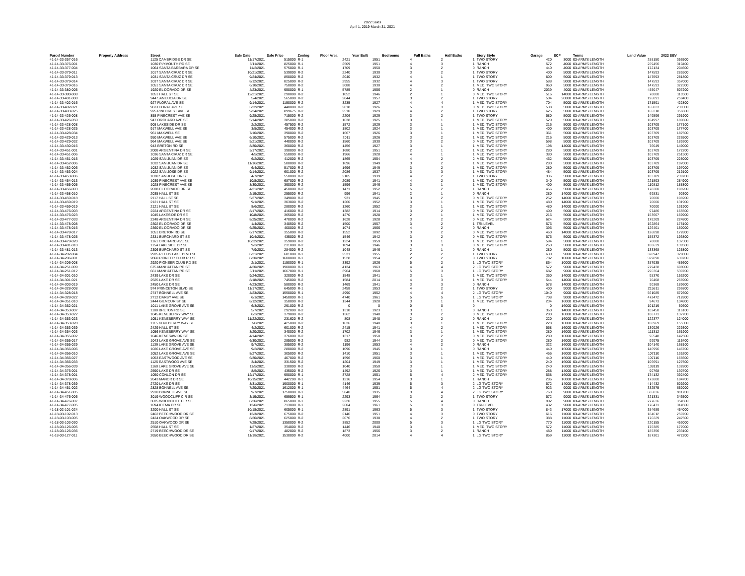2022 Sales
April 1, 2019-March 31, 2021
| Parcel Number | Property Address | Street | Sale Date | Sale Price | Zoning | Floor Area | Year Built | Bedrooms | Full Baths | Half Baths | Story Style | Garage | ECF | Terms | Land Value | 2022 SEV |
| --- | --- | --- | --- | --- | --- | --- | --- | --- | --- | --- | --- | --- | --- | --- | --- | --- |
| 41-14-33-357-016 | | 1125 CAMBRIDGE DR SE | 11/17/2021 | 515000 | R-1 | 2421 | 1951 | 4 | 2 | 1 | TWO STORY | 420 | 3000 | 03-ARM'S LENGTH | 288150 | 356500 |
| 41-14-33-376-001 | | 1030 PLYMOUTH RD SE | 8/11/2021 | 825000 | R-1 | 2509 | 1951 | 4 | 3 | 1 | RANCH | 572 | 4000 | 03-ARM'S LENGTH | 259456 | 310400 |
| 41-14-33-377-004 | | 1064 SANTA BARBARA DR SE | 11/2/2021 | 575000 | R-1 | 1709 | 1950 | 3 | 2 | 0 | RANCH | 440 | 4000 | 03-ARM'S LENGTH | 172134 | 204600 |
| 41-14-33-379-011 | | 1017 SANTA CRUZ DR SE | 10/21/2021 | 539000 | R-2 | 2240 | 1930 | 3 | 2 | 1 | TWO STORY | 400 | 5000 | 03-ARM'S LENGTH | 147593 | 285500 |
| 41-14-33-379-013 | | 1031 SANTA CRUZ DR SE | 9/24/2021 | 850000 | R-2 | 2040 | 1932 | 4 | 1 | 1 | TWO STORY | 800 | 5000 | 03-ARM'S LENGTH | 147593 | 281800 |
| 41-14-33-379-014 | | 1037 SANTA CRUZ DR SE | 8/12/2021 | 825000 | R-2 | 2955 | 1932 | 4 | 3 | 1 | TWO STORY | 588 | 5000 | 03-ARM'S LENGTH | 147593 | 357000 |
| 41-14-33-379-016 | | 1051 SANTA CRUZ DR SE | 6/10/2021 | 750000 | R-2 | 3088 | 1930 | 4 | 2 | 1 | MED. TWO STORY | 960 | 5000 | 03-ARM'S LENGTH | 147593 | 322300 |
| 41-14-33-380-005 | | 1920 EL DORADO DR SE | 4/23/2021 | 950000 | R-1 | 5785 | 1956 | 2 | 1 | 0 | RANCH | 2039 | 4000 | 03-ARM'S LENGTH | 455047 | 507200 |
| 41-14-33-380-008 | | 1851 HALL ST SE | 12/21/2021 | 290000 | R-2 | 1052 | 1946 | 2 | 1 | 0 | MED. TWO STORY | 516 | 14000 | 03-ARM'S LENGTH | 70000 | 110500 |
| 41-14-33-401-008 | | 944 SAN LUCIA DR SE | 5/4/2021 | 565000 | R-2 | 2044 | 1957 | 3 | 2 | 1 | TWO STORY | 504 | 20000 | 03-ARM'S LENGTH | 196891 | 259400 |
| 41-14-33-402-016 | | 927 FLORAL AVE SE | 9/14/2021 | 1150000 | R-2 | 3235 | 1927 | 4 | 4 | 1 | MED. TWO STORY | 704 | 5000 | 03-ARM'S LENGTH | 171591 | 422800 |
| 41-14-33-402-021 | | 963 FLORAL AVE SE | 3/22/2021 | 440000 | R-2 | 2018 | 1926 | 5 | 3 | 0 | MED. TWO STORY | 538 | 5000 | 03-ARM'S LENGTH | 166823 | 230300 |
| 41-14-33-403-025 | | 925 PINECREST AVE SE | 9/24/2021 | 899675 | R-2 | 2510 | 1929 | 4 | 2 | 1 | TWO STORY | 625 | 5000 | 03-ARM'S LENGTH | 166218 | 356600 |
| 41-14-33-426-008 | | 858 PINECREST AVE SE | 9/28/2021 | 715000 | R-2 | 2206 | 1929 | 3 | 2 | 1 | TWO STORY | 580 | 5000 | 03-ARM'S LENGTH | 149596 | 291900 |
| 41-14-33-426-050 | | 947 ORCHARD AVE SE | 5/14/2021 | 385000 | R-2 | 1638 | 1925 | 3 | 1 | 1 | MED. TWO STORY | 520 | 5000 | 03-ARM'S LENGTH | 104997 | 180600 |
| 41-14-33-428-008 | | 908 LAKESIDE DR SE | 2/2/2021 | 457500 | R-2 | 1572 | 1929 | 3 | 1 | 1 | MED. TWO STORY | 216 | 5000 | 03-ARM'S LENGTH | 103709 | 177100 |
| 41-14-33-428-025 | | 917 MAXWELL AVE SE | 3/5/2021 | 454000 | R-2 | 1802 | 1924 | 3 | 1 | 1 | MED. TWO STORY | 400 | 5000 | 03-ARM'S LENGTH | 103709 | 177400 |
| 41-14-33-428-034 | | 961 MAXWELL SE | 7/16/2021 | 390000 | R-2 | 1667 | 1926 | 3 | 1 | 1 | MED. TWO STORY | 361 | 5000 | 03-ARM'S LENGTH | 103709 | 187500 |
| 41-14-33-429-013 | | 950 MAXWELL AVE SE | 6/10/2021 | 575000 | R-2 | 2011 | 1926 | 3 | 2 | 1 | MED. TWO STORY | 216 | 5000 | 03-ARM'S LENGTH | 103709 | 226500 |
| 41-14-33-429-032 | | 964 MAXWELL AVE SE | 5/21/2021 | 440000 | R-2 | 1560 | 1930 | 3 | 2 | 0 | MED. TWO STORY | 598 | 5000 | 03-ARM'S LENGTH | 103709 | 189300 |
| 41-14-33-430-016 | | 943 BRETON RD SE | 8/30/2021 | 360000 | R-2 | 1456 | 1927 | 3 | 1 | 1 | MED. TWO STORY | 198 | 14000 | 03-ARM'S LENGTH | 76049 | 149000 |
| 41-14-33-451-001 | | 2008 ARGENTINA DR SE | 3/17/2021 | 390000 | R-2 | 1680 | 1951 | 2 | 1 | 1 | MED. TWO STORY | 280 | 5000 | 03-ARM'S LENGTH | 103709 | 172200 |
| 41-14-33-451-006 | | 1036 SANTA CRUZ DR SE | 4/5/2021 | 550000 | R-2 | 1966 | 1928 | 4 | 1 | 1 | MED. TWO STORY | 380 | 5000 | 03-ARM'S LENGTH | 103709 | 251500 |
| 41-14-33-451-015 | | 1029 SAN JUAN DR SE | 6/2/2021 | 412000 | R-2 | 1865 | 1954 | 4 | 2 | 2 | MED. TWO STORY | 462 | 5000 | 03-ARM'S LENGTH | 103709 | 225000 |
| 41-14-33-452-006 | | 1032 SAN JUAN DR SE | 11/16/2021 | 580000 | R-2 | 1696 | 1949 | 3 | 2 | 1 | MED. TWO STORY | 280 | 5000 | 03-ARM'S LENGTH | 103709 | 197000 |
| 41-14-33-452-006 | | 1032 SAN JUAN DR SE | 6/4/2021 | 517000 | R-2 | 1696 | 1949 | 3 | 2 | 1 | MED. TWO STORY | 280 | 5000 | 03-ARM'S LENGTH | 103709 | 197000 |
| 41-14-33-453-004 | | 1022 SAN JOSE DR SE | 9/14/2021 | 601000 | R-2 | 2086 | 1937 | 3 | 3 | 1 | MED. TWO STORY | 484 | 5000 | 03-ARM'S LENGTH | 103709 | 219100 |
| 41-14-33-453-006 | | 1030 SAN JOSE DR SE | 4/7/2021 | 550000 | R-2 | 2105 | 1939 | 4 | 2 | 1 | TWO STORY | 336 | 5000 | 03-ARM'S LENGTH | 103709 | 239700 |
| 41-14-33-454-013 | | 1039 PINECREST AVE SE | 10/8/2021 | 687000 | R-2 | 2089 | 1941 | 4 | 2 | 1 | MED. TWO STORY | 340 | 5000 | 03-ARM'S LENGTH | 221893 | 284900 |
| 41-14-33-455-005 | | 1028 PINECREST AVE SE | 8/30/2021 | 390000 | R-2 | 1596 | 1946 | 3 | 1 | 1 | MED. TWO STORY | 400 | 5000 | 03-ARM'S LENGTH | 110812 | 188800 |
| 41-14-33-456-003 | | 2028 EL DORADO DR SE | 4/21/2021 | 450000 | R-2 | 1471 | 1952 | 5 | 2 | 1 | RANCH | 456 | 5000 | 03-ARM'S LENGTH | 178200 | 198200 |
| 41-14-33-458-010 | | 2035 HALL ST SE | 2/19/2021 | 255000 | R-2 | 996 | 1941 | 2 | 1 | 0 | RANCH | 280 | 14000 | 03-ARM'S LENGTH | 69831 | 90300 |
| 41-14-33-459-018 | | 2117 HALL ST SE | 5/27/2021 | 349000 | R-2 | 931 | 1945 | 3 | 2 | 0 | MED. TWO STORY | 252 | 14000 | 03-ARM'S LENGTH | 70000 | 108200 |
| 41-14-33-459-019 | | 2121 HALL ST SE | 9/1/2021 | 303000 | R-2 | 1260 | 1952 | 3 | 1 | 1 | MED. TWO STORY | 480 | 14000 | 03-ARM'S LENGTH | 70000 | 131900 |
| 41-14-33-459-019 | | 2121 HALL ST SE | 8/6/2021 | 280000 | R-2 | 1260 | 1952 | 3 | 1 | 1 | MED. TWO STORY | 480 | 14000 | 03-ARM'S LENGTH | 70000 | 131900 |
| 41-14-33-476-003 | | 2224 ARGENTINA DR SE | 8/17/2021 | 416000 | R-2 | 1382 | 1914 | 3 | 2 | 0 | MED. TWO STORY | 400 | 5000 | 03-ARM'S LENGTH | 97486 | 165500 |
| 41-14-33-476-023 | | 1045 LAKESIDE DR SE | 10/8/2021 | 365000 | R-2 | 1270 | 1928 | 2 | 1 | 1 | MED. TWO STORY | 216 | 5000 | 03-ARM'S LENGTH | 153607 | 169900 |
| 41-14-33-477-033 | | 2248 ARGENTINA DR SE | 8/25/2021 | 470000 | R-2 | 1628 | 1928 | 3 | 2 | 0 | MED. TWO STORY | 624 | 5000 | 03-ARM'S LENGTH | 179209 | 224800 |
| 41-14-33-478-008 | | 2302 EL DORADO DR SE | 1/4/2021 | 340500 | R-2 | 1500 | 1957 | 3 | 2 | 1 | TRI-LEVEL | 576 | 5000 | 03-ARM'S LENGTH | 162864 | 175100 |
| 41-14-33-478-016 | | 2360 EL DORADO DR SE | 6/25/2021 | 400000 | R-2 | 1074 | 1966 | 4 | 2 | 0 | RANCH | 396 | 5000 | 03-ARM'S LENGTH | 126401 | 150000 |
| 41-14-33-478-017 | | 1051 BRETON RD SE | 6/17/2021 | 355000 | R-2 | 1552 | 1892 | 3 | 2 | 0 | MED. TWO STORY | 460 | 14000 | 03-ARM'S LENGTH | 126898 | 172800 |
| 41-14-33-478-025 | | 2331 BURCHARD ST SE | 10/4/2021 | 435000 | R-2 | 1546 | 1942 | 3 | 2 | 0 | MED. TWO STORY | 576 | 5000 | 03-ARM'S LENGTH | 155372 | 193800 |
| 41-14-33-479-020 | | 1161 ORCHARD AVE SE | 10/22/2021 | 359000 | R-2 | 1224 | 1959 | 3 | 1 | 1 | MED. TWO STORY | 594 | 5000 | 03-ARM'S LENGTH | 70000 | 137300 |
| 41-14-33-481-010 | | 1154 LAKESIDE DR SE | 9/3/2021 | 231000 | R-2 | 1094 | 1946 | 3 | 3 | 0 | MED. TWO STORY | 260 | 5000 | 03-ARM'S LENGTH | 100639 | 139500 |
| 41-14-33-481-013 | | 2306 BURCHARD ST SE | 7/9/2021 | 284000 | R-2 | 1048 | 1946 | 2 | 1 | 0 | RANCH | 280 | 5000 | 03-ARM'S LENGTH | 133368 | 125800 |
| 41-14-34-202-004 | | 2925 REEDS LAKE BLVD SE | 6/21/2021 | 681000 | R-1 | 2531 | 1955 | 2 | 2 | 1 | TWO STORY | 630 | 9000 | 03-ARM'S LENGTH | 320947 | 329800 |
| 41-14-34-206-001 | | 2860 PIONEER CLUB RD SE | 8/20/2021 | 1600000 | R-1 | 1528 | 1954 | 2 | 2 | 0 | TWO STORY | 782 | 10000 | 03-ARM'S LENGTH | 599890 | 630700 |
| 41-14-34-206-008 | | 2920 PIONEER CLUB RD SE | 2/1/2021 | 1150000 | R-1 | 3392 | 1926 | 5 | 2 | 1 | LG TWO STORY | 864 | 10000 | 03-ARM'S LENGTH | 357935 | 485600 |
| 41-14-34-251-009 | | 675 MANHATTAN RD SE | 4/20/2021 | 1900000 | R-1 | 4134 | 1963 | 4 | 4 | 2 | LG TWO STORY | 572 | 9000 | 03-ARM'S LENGTH | 279438 | 698000 |
| 41-14-34-251-012 | | 661 MANHATTAN RD SE | 6/11/2021 | 1667000 | R-1 | 3964 | 1968 | 5 | 3 | 1 | LG TWO STORY | 682 | 9000 | 03-ARM'S LENGTH | 296364 | 530700 |
| 41-14-34-301-010 | | 2439 LAKE DR SE | 9/24/2021 | 320000 | R-2 | 1548 | 1941 | 3 | 1 | 1 | MED. TWO STORY | 360 | 14000 | 03-ARM'S LENGTH | 95370 | 153200 |
| 41-14-34-301-021 | | 2525 LAKE DR SE | 8/18/2021 | 745000 | R-2 | 1584 | 2014 | 4 | 3 | 1 | MED. TWO STORY | 544 | 14000 | 03-ARM'S LENGTH | 70408 | 266900 |
| 41-14-34-303-019 | | 2450 LAKE DR SE | 4/23/2021 | 580000 | R-2 | 1469 | 1941 | 3 | 3 | 0 | RANCH | 578 | 14000 | 03-ARM'S LENGTH | 90368 | 189600 |
| 41-14-34-328-008 | | 974 PRINCETON BLVD SE | 11/17/2021 | 645000 | R-1 | 2458 | 1953 | 4 | 2 | 1 | TWO STORY | 400 | 9000 | 03-ARM'S LENGTH | 215811 | 296800 |
| 41-14-34-328-018 | | 2747 BONNELL AVE SE | 4/23/2021 | 1550000 | R-1 | 4990 | 1952 | 4 | 4 | 2 | LG TWO STORY | 1040 | 9000 | 03-ARM'S LENGTH | 561085 | 672600 |
| 41-14-34-328-022 | | 2712 DARBY AVE SE | 6/1/2021 | 1450000 | R-1 | 4740 | 1961 | 5 | 5 | 1 | LG TWO STORY | 708 | 9000 | 03-ARM'S LENGTH | 472472 | 712800 |
| 41-14-34-351-010 | | 2444 GILMOUR ST SE | 8/12/2021 | 350000 | R-2 | 1344 | 1928 | 3 | 1 | 1 | MED. TWO STORY | 234 | 16000 | 03-ARM'S LENGTH | 94673 | 134800 |
| 41-14-34-352-021 | | 1011 LAKE GROVE AVE SE | 6/3/2021 | 291000 | R-2 | 0 | 0 | 0 | 0 | 0 | | 0 | 16000 | 03-ARM'S LENGTH | 101219 | 50600 |
| 41-14-34-353-007 | | 1100 BRETON RD SE | 5/7/2021 | 292000 | R-2 | 1318 | 1923 | 3 | 1 | 0 | RANCH | 360 | 14000 | 03-ARM'S LENGTH | 102458 | 116100 |
| 41-14-34-353-022 | | 1045 KENEBERRY WAY SE | 6/2/2021 | 379000 | R-2 | 1362 | 1948 | 3 | 2 | 0 | MED. TWO STORY | 280 | 16000 | 03-ARM'S LENGTH | 108771 | 137700 |
| 41-14-34-353-023 | | 1051 KENEBERRY WAY SE | 11/22/2021 | 231620 | R-2 | 808 | 1948 | 2 | 2 | 0 | RANCH | 220 | 16000 | 03-ARM'S LENGTH | 122377 | 124000 |
| 41-14-34-353-028 | | 1115 KENEBERRY WAY SE | 7/6/2021 | 425000 | R-2 | 1636 | 1940 | 3 | 1 | 1 | MED. TWO STORY | 228 | 16000 | 03-ARM'S LENGTH | 108969 | 155300 |
| 41-14-34-353-039 | | 2429 HALL ST SE | 4/2/2021 | 601000 | R-2 | 2415 | 1941 | 4 | 2 | 1 | MED. TWO STORY | 558 | 16000 | 03-ARM'S LENGTH | 130926 | 229300 |
| 41-14-34-354-003 | | 1056 KENEBERRY WAY SE | 8/20/2021 | 340000 | R-2 | 1702 | 1946 | 3 | 1 | 1 | MED. TWO STORY | 280 | 16000 | 03-ARM'S LENGTH | 111312 | 161900 |
| 41-14-34-355-002 | | 1046 KENESAW DR SE | 4/14/2021 | 376000 | R-2 | 1317 | 1950 | 3 | 2 | 0 | MED. TWO STORY | 280 | 16000 | 03-ARM'S LENGTH | 96548 | 142500 |
| 41-14-34-355-017 | | 1043 LAKE GROVE AVE SE | 6/30/2021 | 285000 | R-2 | 982 | 1944 | 3 | 2 | 0 | MED. TWO STORY | 280 | 16000 | 03-ARM'S LENGTH | 99975 | 115400 |
| 41-14-34-355-029 | | 1139 LAKE GROVE AVE SE | 9/7/2021 | 385000 | R-2 | 1196 | 1953 | 4 | 2 | 0 | RANCH | 322 | 16000 | 03-ARM'S LENGTH | 104140 | 168100 |
| 41-14-34-356-006 | | 1026 LAKE GROVE AVE SE | 9/2/2021 | 280000 | R-2 | 1090 | 1945 | 3 | 1 | 0 | RANCH | 440 | 16000 | 03-ARM'S LENGTH | 146996 | 146700 |
| 41-14-34-356-010 | | 1052 LAKE GROVE AVE SE | 8/27/2021 | 305000 | R-2 | 1410 | 1951 | 3 | 1 | 1 | MED. TWO STORY | 456 | 16000 | 03-ARM'S LENGTH | 107110 | 135200 |
| 41-14-34-356-027 | | 1053 EASTWOOD AVE SE | 6/30/2021 | 407000 | R-2 | 1596 | 1960 | 3 | 1 | 1 | MED. TWO STORY | 440 | 16000 | 03-ARM'S LENGTH | 107110 | 166600 |
| 41-14-34-356-033 | | 1125 EASTWOOD AVE SE | 3/4/2021 | 331500 | R-2 | 1204 | 1949 | 3 | 1 | 1 | MED. TWO STORY | 240 | 16000 | 03-ARM'S LENGTH | 106691 | 127500 |
| 41-14-34-356-039 | | 1160 LAKE GROVE AVE SE | 11/5/2021 | 330000 | R-2 | 1040 | 1950 | 3 | 1 | 1 | MED. TWO STORY | 240 | 16000 | 03-ARM'S LENGTH | 138119 | 132800 |
| 41-14-34-376-001 | | 2590 LAKE DR SE | 8/5/2021 | 435000 | R-2 | 1492 | 1926 | 3 | 1 | 1 | MED. TWO STORY | 288 | 14000 | 03-ARM'S LENGTH | 90768 | 130700 |
| 41-14-34-378-001 | | 1050 CONLON DR SE | 12/17/2021 | 950000 | R-1 | 3728 | 1951 | 5 | 4 | 2 | MED. TWO STORY | 568 | 16000 | 03-ARM'S LENGTH | 174132 | 392400 |
| 41-14-34-378-006 | | 2643 MANOR DR SE | 10/15/2021 | 442200 | R-1 | 1216 | 1954 | 3 | 1 | 1 | RANCH | 286 | 16000 | 03-ARM'S LENGTH | 173800 | 184700 |
| 41-14-34-378-039 | | 2720 LAKE DR SE | 8/31/2021 | 1900000 | R-1 | 4146 | 1939 | 5 | 3 | 2 | LG TWO STORY | 572 | 14000 | 03-ARM'S LENGTH | 414432 | 509200 |
| 41-14-34-451-002 | | 2828 BONNELL AVE SE | 7/20/2021 | 1612000 | R-1 | 4464 | 1951 | 5 | 4 | 2 | LG TWO STORY | 923 | 9000 | 03-ARM'S LENGTH | 332575 | 652000 |
| 41-14-34-451-005 | | 2910 BONNELL AVE SE | 9/7/2021 | 1750000 | R-1 | 5840 | 1935 | 3 | 4 | 2 | LG TWO STORY | 760 | 9000 | 03-ARM'S LENGTH | 606836 | 911700 |
| 41-14-34-476-006 | | 3019 WOODCLIFF CIR SE | 3/19/2021 | 659500 | R-1 | 2293 | 1964 | 3 | 2 | 1 | TWO STORY | 572 | 9000 | 03-ARM'S LENGTH | 321331 | 343500 |
| 41-14-34-476-007 | | 3025 WOODCLIFF CIR SE | 8/26/2021 | 865000 | R-1 | 2220 | 1955 | 5 | 4 | 0 | RANCH | 902 | 9000 | 03-ARM'S LENGTH | 277636 | 354500 |
| 41-14-34-477-005 | | 1094 IDEMA DR SE | 12/6/2021 | 713000 | R-1 | 2604 | 1961 | 5 | 3 | 0 | TRI-LEVEL | 432 | 9000 | 03-ARM'S LENGTH | 176471 | 314500 |
| 41-18-02-101-024 | | 3200 HALL ST SE | 10/18/2021 | 605000 | R-1 | 2891 | 1963 | 5 | 3 | 1 | TWO STORY | 843 | 17000 | 03-ARM'S LENGTH | 354689 | 454000 |
| 41-18-03-102-013 | | 2462 BEECHWOOD DR SE | 12/3/2021 | 675000 | R-2 | 2146 | 1951 | 4 | 3 | 0 | TWO STORY | 616 | 11000 | 03-ARM'S LENGTH | 184612 | 250700 |
| 41-18-03-103-005 | | 2424 OAKWOOD DR SE | 8/26/2021 | 625000 | R-2 | 2076 | 1938 | 4 | 2 | 1 | TWO STORY | 388 | 11000 | 03-ARM'S LENGTH | 176229 | 247500 |
| 41-18-03-103-030 | | 2510 OAKWOOD DR SE | 7/28/2021 | 1350000 | R-2 | 3852 | 2000 | 5 | 3 | 1 | LG TWO STORY | 770 | 11000 | 03-ARM'S LENGTH | 220155 | 453000 |
| 41-18-03-126-005 | | 2558 HALL ST SE | 1/27/2021 | 354000 | R-2 | 1446 | 1940 | 3 | 1 | 1 | MED. TWO STORY | 572 | 11000 | 03-ARM'S LENGTH | 175385 | 177000 |
| 41-18-03-126-036 | | 2719 BEECHWOOD DR SE | 9/17/2021 | 482000 | R-2 | 1873 | 1956 | 3 | 2 | 1 | RANCH | 480 | 11000 | 03-ARM'S LENGTH | 185356 | 233100 |
| 41-18-03-127-011 | | 2650 BEECHWOOD DR SE | 11/18/2021 | 1530000 | R-2 | 4000 | 2014 | 4 | 4 | 1 | LG TWO STORY | 859 | 11000 | 03-ARM'S LENGTH | 187301 | 472200 |